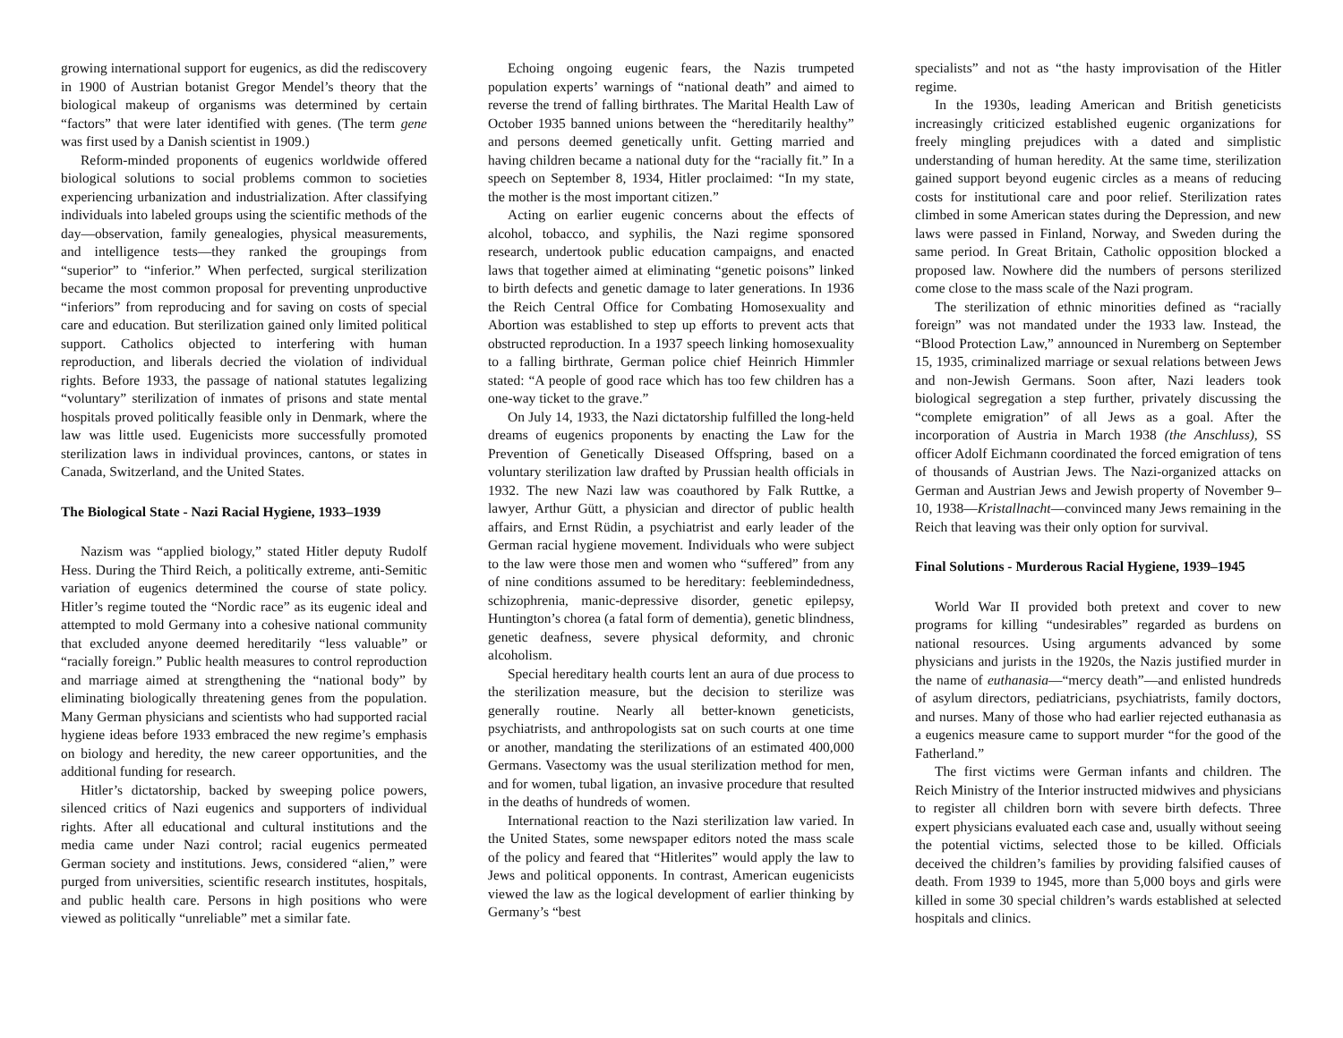growing international support for eugenics, as did the rediscovery in 1900 of Austrian botanist Gregor Mendel’s theory that the biological makeup of organisms was determined by certain “factors” that were later identified with genes. (The term gene was first used by a Danish scientist in 1909.)
Reform-minded proponents of eugenics worldwide offered biological solutions to social problems common to societies experiencing urbanization and industrialization. After classifying individuals into labeled groups using the scientific methods of the day—observation, family genealogies, physical measurements, and intelligence tests—they ranked the groupings from “superior” to “inferior.” When perfected, surgical sterilization became the most common proposal for preventing unproductive “inferiors” from reproducing and for saving on costs of special care and education. But sterilization gained only limited political support. Catholics objected to interfering with human reproduction, and liberals decried the violation of individual rights. Before 1933, the passage of national statutes legalizing “voluntary” sterilization of inmates of prisons and state mental hospitals proved politically feasible only in Denmark, where the law was little used. Eugenicists more successfully promoted sterilization laws in individual provinces, cantons, or states in Canada, Switzerland, and the United States.
The Biological State - Nazi Racial Hygiene, 1933–1939
Nazism was “applied biology,” stated Hitler deputy Rudolf Hess. During the Third Reich, a politically extreme, anti-Semitic variation of eugenics determined the course of state policy. Hitler’s regime touted the “Nordic race” as its eugenic ideal and attempted to mold Germany into a cohesive national community that excluded anyone deemed hereditarily “less valuable” or “racially foreign.” Public health measures to control reproduction and marriage aimed at strengthening the “national body” by eliminating biologically threatening genes from the population. Many German physicians and scientists who had supported racial hygiene ideas before 1933 embraced the new regime’s emphasis on biology and heredity, the new career opportunities, and the additional funding for research.
Hitler’s dictatorship, backed by sweeping police powers, silenced critics of Nazi eugenics and supporters of individual rights. After all educational and cultural institutions and the media came under Nazi control; racial eugenics permeated German society and institutions. Jews, considered “alien,” were purged from universities, scientific research institutes, hospitals, and public health care. Persons in high positions who were viewed as politically “unreliable” met a similar fate.
Echoing ongoing eugenic fears, the Nazis trumpeted population experts’ warnings of “national death” and aimed to reverse the trend of falling birthrates. The Marital Health Law of October 1935 banned unions between the “hereditarily healthy” and persons deemed genetically unfit. Getting married and having children became a national duty for the “racially fit.” In a speech on September 8, 1934, Hitler proclaimed: “In my state, the mother is the most important citizen.”
Acting on earlier eugenic concerns about the effects of alcohol, tobacco, and syphilis, the Nazi regime sponsored research, undertook public education campaigns, and enacted laws that together aimed at eliminating “genetic poisons” linked to birth defects and genetic damage to later generations. In 1936 the Reich Central Office for Combating Homosexuality and Abortion was established to step up efforts to prevent acts that obstructed reproduction. In a 1937 speech linking homosexuality to a falling birthrate, German police chief Heinrich Himmler stated: “A people of good race which has too few children has a one-way ticket to the grave.”
On July 14, 1933, the Nazi dictatorship fulfilled the long-held dreams of eugenics proponents by enacting the Law for the Prevention of Genetically Diseased Offspring, based on a voluntary sterilization law drafted by Prussian health officials in 1932. The new Nazi law was coauthored by Falk Ruttke, a lawyer, Arthur Gütt, a physician and director of public health affairs, and Ernst Rüdin, a psychiatrist and early leader of the German racial hygiene movement. Individuals who were subject to the law were those men and women who “suffered” from any of nine conditions assumed to be hereditary: feeblemindedness, schizophrenia, manic-depressive disorder, genetic epilepsy, Huntington’s chorea (a fatal form of dementia), genetic blindness, genetic deafness, severe physical deformity, and chronic alcoholism.
Special hereditary health courts lent an aura of due process to the sterilization measure, but the decision to sterilize was generally routine. Nearly all better-known geneticists, psychiatrists, and anthropologists sat on such courts at one time or another, mandating the sterilizations of an estimated 400,000 Germans. Vasectomy was the usual sterilization method for men, and for women, tubal ligation, an invasive procedure that resulted in the deaths of hundreds of women.
International reaction to the Nazi sterilization law varied. In the United States, some newspaper editors noted the mass scale of the policy and feared that “Hitlerites” would apply the law to Jews and political opponents. In contrast, American eugenicists viewed the law as the logical development of earlier thinking by Germany’s “best
specialists” and not as “the hasty improvisation of the Hitler regime.
In the 1930s, leading American and British geneticists increasingly criticized established eugenic organizations for freely mingling prejudices with a dated and simplistic understanding of human heredity. At the same time, sterilization gained support beyond eugenic circles as a means of reducing costs for institutional care and poor relief. Sterilization rates climbed in some American states during the Depression, and new laws were passed in Finland, Norway, and Sweden during the same period. In Great Britain, Catholic opposition blocked a proposed law. Nowhere did the numbers of persons sterilized come close to the mass scale of the Nazi program.
The sterilization of ethnic minorities defined as “racially foreign” was not mandated under the 1933 law. Instead, the “Blood Protection Law,” announced in Nuremberg on September 15, 1935, criminalized marriage or sexual relations between Jews and non-Jewish Germans. Soon after, Nazi leaders took biological segregation a step further, privately discussing the “complete emigration” of all Jews as a goal. After the incorporation of Austria in March 1938 (the Anschluss), SS officer Adolf Eichmann coordinated the forced emigration of tens of thousands of Austrian Jews. The Nazi-organized attacks on German and Austrian Jews and Jewish property of November 9–10, 1938—Kristallnacht—convinced many Jews remaining in the Reich that leaving was their only option for survival.
Final Solutions - Murderous Racial Hygiene, 1939–1945
World War II provided both pretext and cover to new programs for killing “undesirables” regarded as burdens on national resources. Using arguments advanced by some physicians and jurists in the 1920s, the Nazis justified murder in the name of euthanasia—“mercy death”—and enlisted hundreds of asylum directors, pediatricians, psychiatrists, family doctors, and nurses. Many of those who had earlier rejected euthanasia as a eugenics measure came to support murder “for the good of the Fatherland.”
The first victims were German infants and children. The Reich Ministry of the Interior instructed midwives and physicians to register all children born with severe birth defects. Three expert physicians evaluated each case and, usually without seeing the potential victims, selected those to be killed. Officials deceived the children’s families by providing falsified causes of death. From 1939 to 1945, more than 5,000 boys and girls were killed in some 30 special children’s wards established at selected hospitals and clinics.